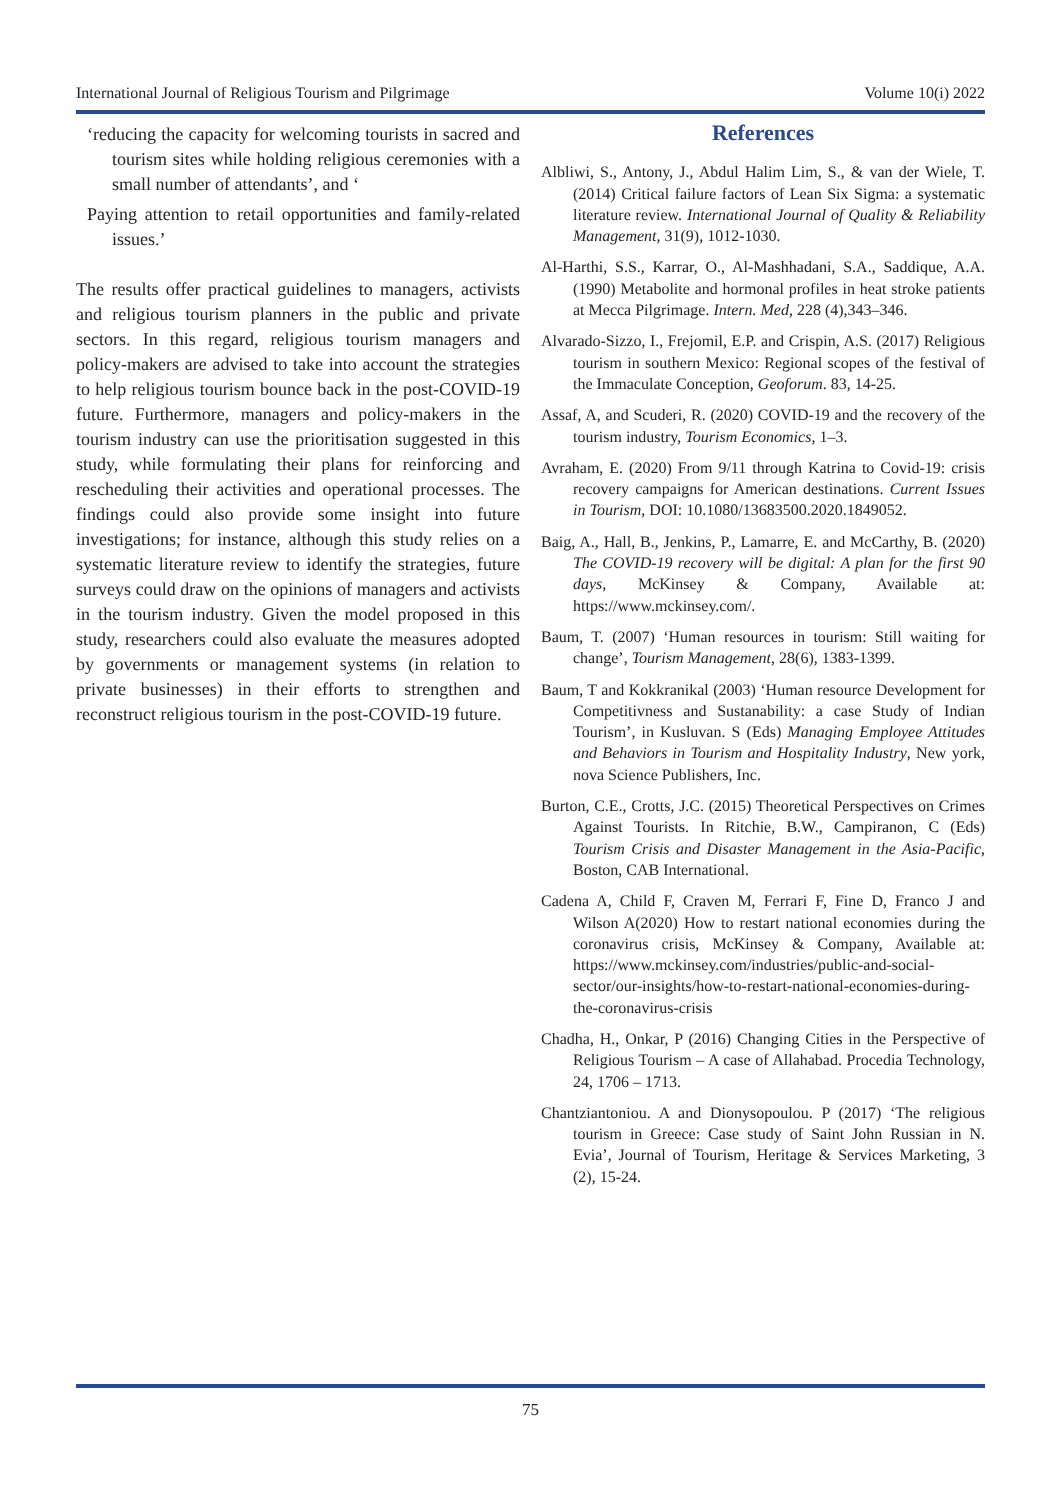International Journal of Religious Tourism and Pilgrimage Volume 10(i) 2022
‘reducing the capacity for welcoming tourists in sacred and tourism sites while holding religious ceremonies with a small number of attendants’, and ‘
Paying attention to retail opportunities and family-related issues.’
The results offer practical guidelines to managers, activists and religious tourism planners in the public and private sectors. In this regard, religious tourism managers and policy-makers are advised to take into account the strategies to help religious tourism bounce back in the post-COVID-19 future. Furthermore, managers and policy-makers in the tourism industry can use the prioritisation suggested in this study, while formulating their plans for reinforcing and rescheduling their activities and operational processes. The findings could also provide some insight into future investigations; for instance, although this study relies on a systematic literature review to identify the strategies, future surveys could draw on the opinions of managers and activists in the tourism industry. Given the model proposed in this study, researchers could also evaluate the measures adopted by governments or management systems (in relation to private businesses) in their efforts to strengthen and reconstruct religious tourism in the post-COVID-19 future.
References
Albliwi, S., Antony, J., Abdul Halim Lim, S., & van der Wiele, T. (2014) Critical failure factors of Lean Six Sigma: a systematic literature review. International Journal of Quality & Reliability Management, 31(9), 1012-1030.
Al-Harthi, S.S., Karrar, O., Al-Mashhadani, S.A., Saddique, A.A. (1990) Metabolite and hormonal profiles in heat stroke patients at Mecca Pilgrimage. Intern. Med, 228 (4),343–346.
Alvarado-Sizzo, I., Frejomil, E.P. and Crispin, A.S. (2017) Religious tourism in southern Mexico: Regional scopes of the festival of the Immaculate Conception, Geoforum. 83, 14-25.
Assaf, A, and Scuderi, R. (2020) COVID-19 and the recovery of the tourism industry, Tourism Economics, 1–3.
Avraham, E. (2020) From 9/11 through Katrina to Covid-19: crisis recovery campaigns for American destinations. Current Issues in Tourism, DOI: 10.1080/13683500.2020.1849052.
Baig, A., Hall, B., Jenkins, P., Lamarre, E. and McCarthy, B. (2020) The COVID-19 recovery will be digital: A plan for the first 90 days, McKinsey & Company, Available at: https://www.mckinsey.com/.
Baum, T. (2007) ‘Human resources in tourism: Still waiting for change’, Tourism Management, 28(6), 1383-1399.
Baum, T and Kokkranikal (2003) ‘Human resource Development for Competitivness and Sustanability: a case Study of Indian Tourism’, in Kusluvan. S (Eds) Managing Employee Attitudes and Behaviors in Tourism and Hospitality Industry, New york, nova Science Publishers, Inc.
Burton, C.E., Crotts, J.C. (2015) Theoretical Perspectives on Crimes Against Tourists. In Ritchie, B.W., Campiranon, C (Eds) Tourism Crisis and Disaster Management in the Asia-Pacific, Boston, CAB International.
Cadena A, Child F, Craven M, Ferrari F, Fine D, Franco J and Wilson A(2020) How to restart national economies during the coronavirus crisis, McKinsey & Company, Available at: https://www.mckinsey.com/industries/public-and-social-sector/our-insights/how-to-restart-national-economies-during-the-coronavirus-crisis
Chadha, H., Onkar, P (2016) Changing Cities in the Perspective of Religious Tourism – A case of Allahabad. Procedia Technology, 24, 1706 – 1713.
Chantziantoniou. A and Dionysopoulou. P (2017) ‘The religious tourism in Greece: Case study of Saint John Russian in N. Evia’, Journal of Tourism, Heritage & Services Marketing, 3 (2), 15-24.
75